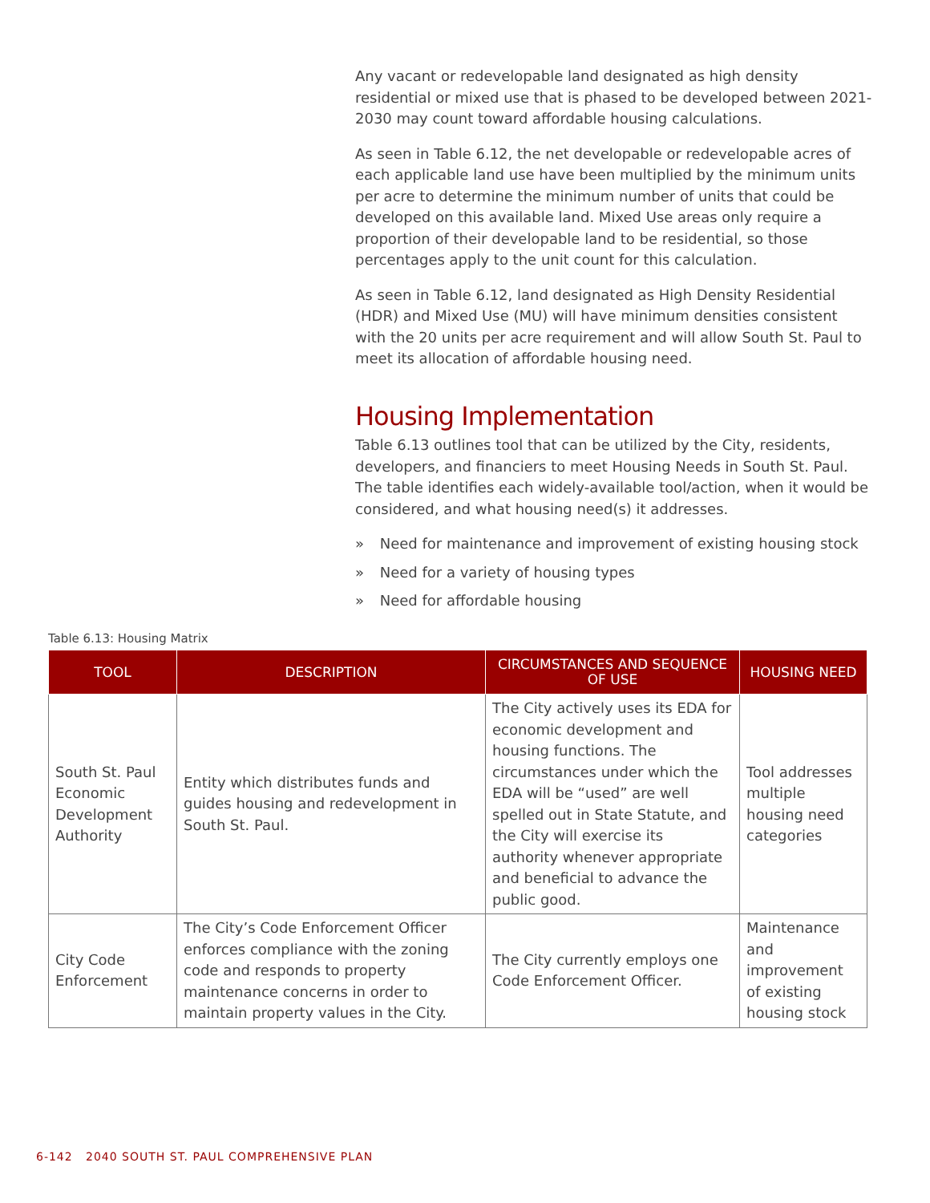Any vacant or redevelopable land designated as high density residential or mixed use that is phased to be developed between 2021-2030 may count toward affordable housing calculations.
As seen in Table 6.12, the net developable or redevelopable acres of each applicable land use have been multiplied by the minimum units per acre to determine the minimum number of units that could be developed on this available land. Mixed Use areas only require a proportion of their developable land to be residential, so those percentages apply to the unit count for this calculation.
As seen in Table 6.12, land designated as High Density Residential (HDR) and Mixed Use (MU) will have minimum densities consistent with the 20 units per acre requirement and will allow South St. Paul to meet its allocation of affordable housing need.
Housing Implementation
Table 6.13 outlines tool that can be utilized by the City, residents, developers, and financiers to meet Housing Needs in South St. Paul. The table identifies each widely-available tool/action, when it would be considered, and what housing need(s) it addresses.
» Need for maintenance and improvement of existing housing stock
» Need for a variety of housing types
» Need for affordable housing
Table 6.13: Housing Matrix
| TOOL | DESCRIPTION | CIRCUMSTANCES AND SEQUENCE OF USE | HOUSING NEED |
| --- | --- | --- | --- |
| South St. Paul Economic Development Authority | Entity which distributes funds and guides housing and redevelopment in South St. Paul. | The City actively uses its EDA for economic development and housing functions. The circumstances under which the EDA will be “used” are well spelled out in State Statute, and the City will exercise its authority whenever appropriate and beneficial to advance the public good. | Tool addresses multiple housing need categories |
| City Code Enforcement | The City’s Code Enforcement Officer enforces compliance with the zoning code and responds to property maintenance concerns in order to maintain property values in the City. | The City currently employs one Code Enforcement Officer. | Maintenance and improvement of existing housing stock |
6-142 2040 SOUTH ST. PAUL COMPREHENSIVE PLAN